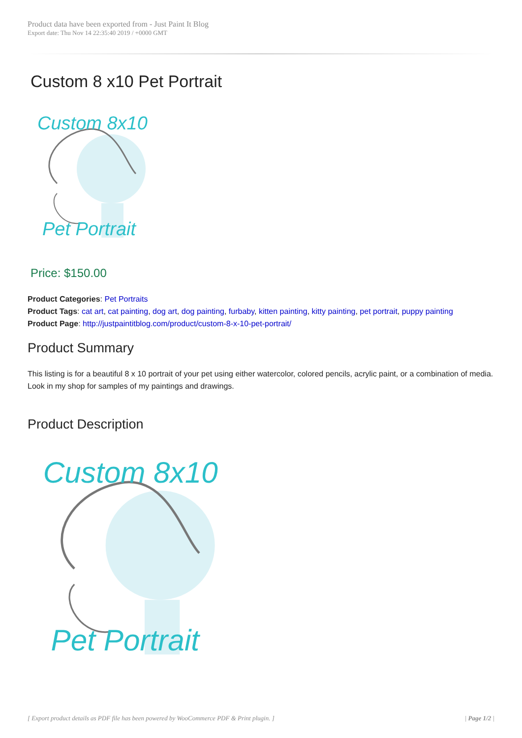Product data have been exported from - Just Paint It Blog
Export date: Thu Nov 14 22:35:40 2019 / +0000 GMT
Custom 8 x10 Pet Portrait
Custom 8x10
Pet Portrait
Price: $150.00
Product Categories: Pet Portraits
Product Tags: cat art, cat painting, dog art, dog painting, furbaby, kitten painting, kitty painting, pet portrait, puppy painting
Product Page: http://justpaintitblog.com/product/custom-8-x-10-pet-portrait/
Product Summary
This listing is for a beautiful 8 x 10 portrait of your pet using either watercolor, colored pencils, acrylic paint, or a combination of media. Look in my shop for samples of my paintings and drawings.
Product Description
Custom 8x10
Pet Portrait
[ Export product details as PDF file has been powered by WooCommerce PDF & Print plugin. ] | Page 1/2 |